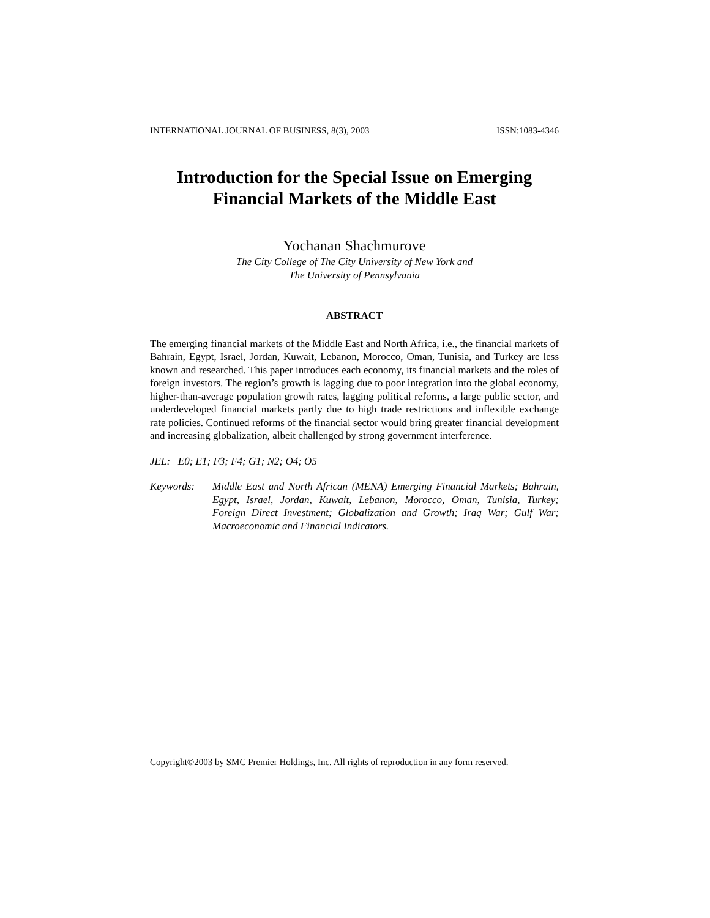INTERNATIONAL JOURNAL OF BUSINESS, 8(3), 2003 ISSN:1083-4346
Introduction for the Special Issue on Emerging
Financial Markets of the Middle East
Yochanan Shachmurove
The City College of The City University of New York and
The University of Pennsylvania
ABSTRACT
The emerging financial markets of the Middle East and North Africa, i.e., the financial markets of Bahrain, Egypt, Israel, Jordan, Kuwait, Lebanon, Morocco, Oman, Tunisia, and Turkey are less known and researched. This paper introduces each economy, its financial markets and the roles of foreign investors. The region’s growth is lagging due to poor integration into the global economy, higher-than-average population growth rates, lagging political reforms, a large public sector, and underdeveloped financial markets partly due to high trade restrictions and inflexible exchange rate policies. Continued reforms of the financial sector would bring greater financial development and increasing globalization, albeit challenged by strong government interference.
JEL: E0; E1; F3; F4; G1; N2; O4; O5
Keywords: Middle East and North African (MENA) Emerging Financial Markets; Bahrain, Egypt, Israel, Jordan, Kuwait, Lebanon, Morocco, Oman, Tunisia, Turkey; Foreign Direct Investment; Globalization and Growth; Iraq War; Gulf War; Macroeconomic and Financial Indicators.
Copyright©2003 by SMC Premier Holdings, Inc. All rights of reproduction in any form reserved.